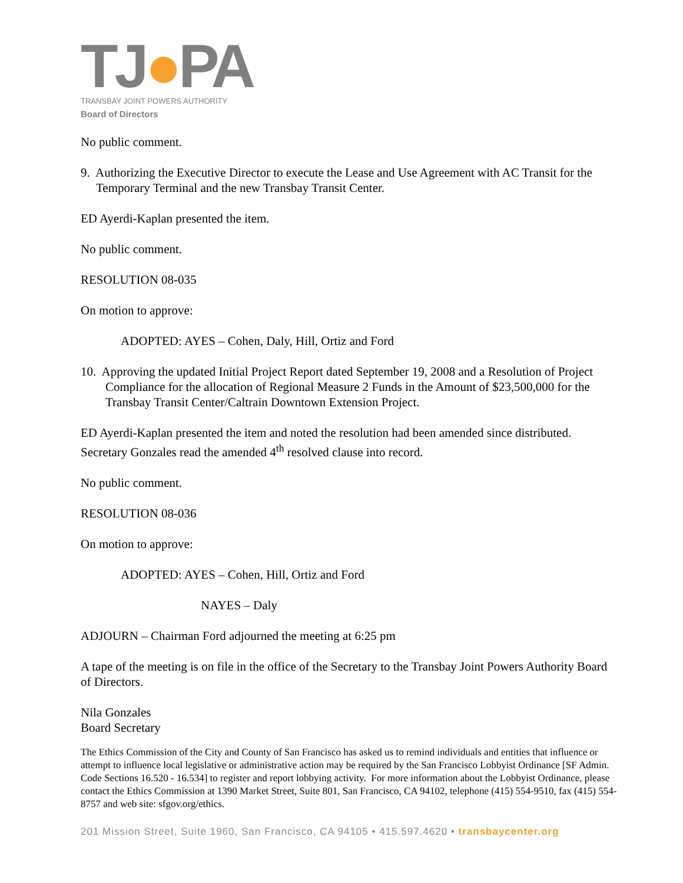TJ●PA
TRANSBAY JOINT POWERS AUTHORITY
Board of Directors
No public comment.
9. Authorizing the Executive Director to execute the Lease and Use Agreement with AC Transit for the Temporary Terminal and the new Transbay Transit Center.
ED Ayerdi-Kaplan presented the item.
No public comment.
RESOLUTION 08-035
On motion to approve:
ADOPTED: AYES – Cohen, Daly, Hill, Ortiz and Ford
10. Approving the updated Initial Project Report dated September 19, 2008 and a Resolution of Project Compliance for the allocation of Regional Measure 2 Funds in the Amount of $23,500,000 for the Transbay Transit Center/Caltrain Downtown Extension Project.
ED Ayerdi-Kaplan presented the item and noted the resolution had been amended since distributed. Secretary Gonzales read the amended 4<sup>th</sup> resolved clause into record.
No public comment.
RESOLUTION 08-036
On motion to approve:
ADOPTED: AYES – Cohen, Hill, Ortiz and Ford
NAYES – Daly
ADJOURN – Chairman Ford adjourned the meeting at 6:25 pm
A tape of the meeting is on file in the office of the Secretary to the Transbay Joint Powers Authority Board of Directors.
Nila Gonzales
Board Secretary
The Ethics Commission of the City and County of San Francisco has asked us to remind individuals and entities that influence or attempt to influence local legislative or administrative action may be required by the San Francisco Lobbyist Ordinance [SF Admin. Code Sections 16.520 - 16.534] to register and report lobbying activity. For more information about the Lobbyist Ordinance, please contact the Ethics Commission at 1390 Market Street, Suite 801, San Francisco, CA 94102, telephone (415) 554-9510, fax (415) 554-8757 and web site: sfgov.org/ethics.
201 Mission Street, Suite 1960, San Francisco, CA 94105 • 415.597.4620 • transbaycenter.org